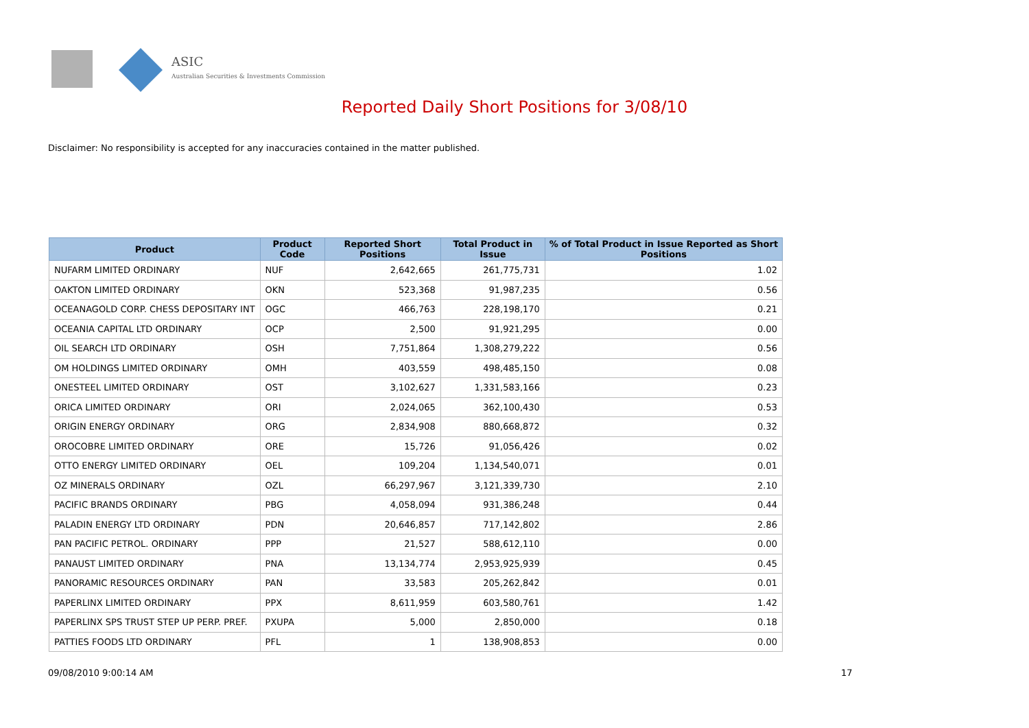ASIC
Australian Securities & Investments Commission
Reported Daily Short Positions for 3/08/10
Disclaimer: No responsibility is accepted for any inaccuracies contained in the matter published.
| Product | Product Code | Reported Short Positions | Total Product in Issue | % of Total Product in Issue Reported as Short Positions |
| --- | --- | --- | --- | --- |
| NUFARM LIMITED ORDINARY | NUF | 2,642,665 | 261,775,731 | 1.02 |
| OAKTON LIMITED ORDINARY | OKN | 523,368 | 91,987,235 | 0.56 |
| OCEANAGOLD CORP. CHESS DEPOSITARY INT | OGC | 466,763 | 228,198,170 | 0.21 |
| OCEANIA CAPITAL LTD ORDINARY | OCP | 2,500 | 91,921,295 | 0.00 |
| OIL SEARCH LTD ORDINARY | OSH | 7,751,864 | 1,308,279,222 | 0.56 |
| OM HOLDINGS LIMITED ORDINARY | OMH | 403,559 | 498,485,150 | 0.08 |
| ONESTEEL LIMITED ORDINARY | OST | 3,102,627 | 1,331,583,166 | 0.23 |
| ORICA LIMITED ORDINARY | ORI | 2,024,065 | 362,100,430 | 0.53 |
| ORIGIN ENERGY ORDINARY | ORG | 2,834,908 | 880,668,872 | 0.32 |
| OROCOBRE LIMITED ORDINARY | ORE | 15,726 | 91,056,426 | 0.02 |
| OTTO ENERGY LIMITED ORDINARY | OEL | 109,204 | 1,134,540,071 | 0.01 |
| OZ MINERALS ORDINARY | OZL | 66,297,967 | 3,121,339,730 | 2.10 |
| PACIFIC BRANDS ORDINARY | PBG | 4,058,094 | 931,386,248 | 0.44 |
| PALADIN ENERGY LTD ORDINARY | PDN | 20,646,857 | 717,142,802 | 2.86 |
| PAN PACIFIC PETROL. ORDINARY | PPP | 21,527 | 588,612,110 | 0.00 |
| PANAUST LIMITED ORDINARY | PNA | 13,134,774 | 2,953,925,939 | 0.45 |
| PANORAMIC RESOURCES ORDINARY | PAN | 33,583 | 205,262,842 | 0.01 |
| PAPERLINX LIMITED ORDINARY | PPX | 8,611,959 | 603,580,761 | 1.42 |
| PAPERLINX SPS TRUST STEP UP PERP. PREF. | PXUPA | 5,000 | 2,850,000 | 0.18 |
| PATTIES FOODS LTD ORDINARY | PFL | 1 | 138,908,853 | 0.00 |
09/08/2010 9:00:14 AM 17